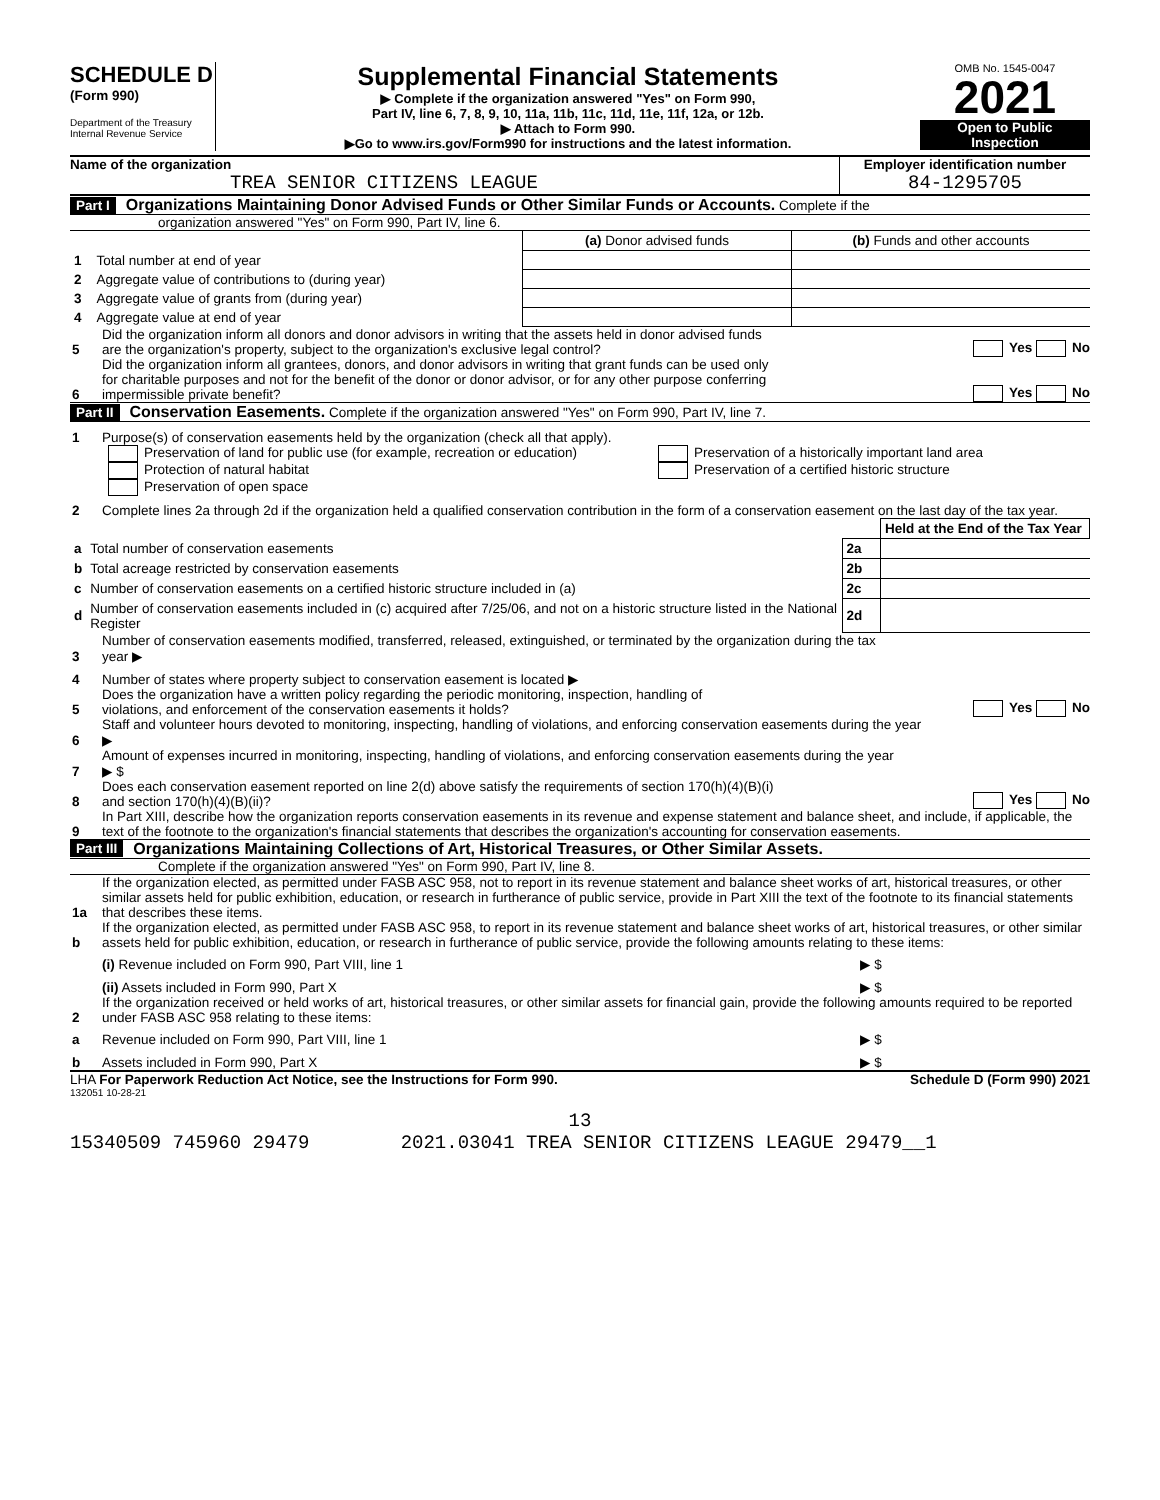SCHEDULE D
(Form 990)
Department of the Treasury
Internal Revenue Service
Supplemental Financial Statements
▶ Complete if the organization answered "Yes" on Form 990,
Part IV, line 6, 7, 8, 9, 10, 11a, 11b, 11c, 11d, 11e, 11f, 12a, or 12b.
▶ Attach to Form 990.
▶Go to www.irs.gov/Form990 for instructions and the latest information.
OMB No. 1545-0047
2021
Open to Public
Inspection
Name of the organization
TREA SENIOR CITIZENS LEAGUE
Employer identification number
84-1295705
Part I Organizations Maintaining Donor Advised Funds or Other Similar Funds or Accounts. Complete if the
organization answered "Yes" on Form 990, Part IV, line 6.
| | | (a) Donor advised funds | (b) Funds and other accounts |
| 1 | Total number at end of year | | |
| 2 | Aggregate value of contributions to (during year) | | |
| 3 | Aggregate value of grants from (during year) | | |
| 4 | Aggregate value at end of year | | |
5 Did the organization inform all donors and donor advisors in writing that the assets held in donor advised funds
are the organization's property, subject to the organization's exclusive legal control? Yes No
6 Did the organization inform all grantees, donors, and donor advisors in writing that grant funds can be used only
for charitable purposes and not for the benefit of the donor or donor advisor, or for any other purpose conferring
impermissible private benefit? Yes No
Part II Conservation Easements. Complete if the organization answered "Yes" on Form 990, Part IV, line 7.
1 Purpose(s) of conservation easements held by the organization (check all that apply).
Preservation of land for public use (for example, recreation or education)
Preservation of a historically important land area
Protection of natural habitat
Preservation of a certified historic structure
Preservation of open space
2 Complete lines 2a through 2d if the organization held a qualified conservation contribution in the form of a conservation easement on the last day of the tax year.
| | | | Held at the End of the Tax Year |
| a | Total number of conservation easements | 2a | |
| b | Total acreage restricted by conservation easements | 2b | |
| c | Number of conservation easements on a certified historic structure included in (a) | 2c | |
| d | Number of conservation easements included in (c) acquired after 7/25/06, and not on a historic structure listed in the National Register | 2d | |
3 Number of conservation easements modified, transferred, released, extinguished, or terminated by the organization during the tax
year ▶
4 Number of states where property subject to conservation easement is located ▶
5 Does the organization have a written policy regarding the periodic monitoring, inspection, handling of
violations, and enforcement of the conservation easements it holds? Yes No
6 Staff and volunteer hours devoted to monitoring, inspecting, handling of violations, and enforcing conservation easements during the year
▶
7 Amount of expenses incurred in monitoring, inspecting, handling of violations, and enforcing conservation easements during the year
▶ $
8 Does each conservation easement reported on line 2(d) above satisfy the requirements of section 170(h)(4)(B)(i)
and section 170(h)(4)(B)(ii)? Yes No
9 In Part XIII, describe how the organization reports conservation easements in its revenue and expense statement and balance sheet, and include, if applicable, the text of the footnote to the organization's financial statements that describes the organization's accounting for conservation easements.
Part III Organizations Maintaining Collections of Art, Historical Treasures, or Other Similar Assets.
Complete if the organization answered "Yes" on Form 990, Part IV, line 8.
1a If the organization elected, as permitted under FASB ASC 958, not to report in its revenue statement and balance sheet works of art, historical treasures, or other similar assets held for public exhibition, education, or research in furtherance of public service, provide in Part XIII the text of the footnote to its financial statements that describes these items.
b If the organization elected, as permitted under FASB ASC 958, to report in its revenue statement and balance sheet works of art, historical treasures, or other similar assets held for public exhibition, education, or research in furtherance of public service, provide the following amounts relating to these items:
(i) Revenue included on Form 990, Part VIII, line 1 ▶ $
(ii) Assets included in Form 990, Part X ▶ $
2 If the organization received or held works of art, historical treasures, or other similar assets for financial gain, provide the following amounts required to be reported under FASB ASC 958 relating to these items:
a Revenue included on Form 990, Part VIII, line 1 ▶ $
b Assets included in Form 990, Part X ▶ $
LHA For Paperwork Reduction Act Notice, see the Instructions for Form 990. Schedule D (Form 990) 2021
132051 10-28-21
13
15340509 745960 29479 2021.03041 TREA SENIOR CITIZENS LEAGUE 29479__1